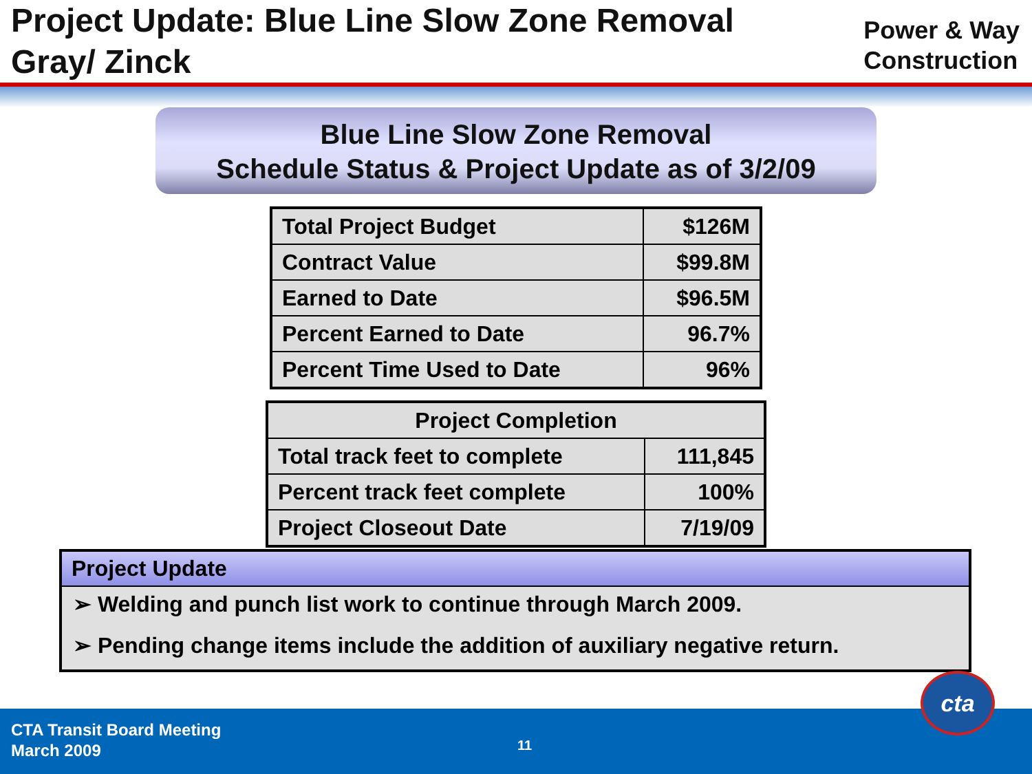Project Update: Blue Line Slow Zone Removal
Gray/ Zinck
Power & Way
Construction
Blue Line Slow Zone Removal
Schedule Status & Project Update as of 3/2/09
| Total Project Budget | $126M |
| Contract Value | $99.8M |
| Earned to Date | $96.5M |
| Percent Earned to Date | 96.7% |
| Percent Time Used to Date | 96% |
| Project Completion | |
| --- | --- |
| Total track feet to complete | 111,845 |
| Percent track feet complete | 100% |
| Project Closeout Date | 7/19/09 |
Project Update
➢ Welding and punch list work to continue through March 2009.
➢ Pending change items include the addition of auxiliary negative return.
CTA Transit Board Meeting
March 2009
11
cta